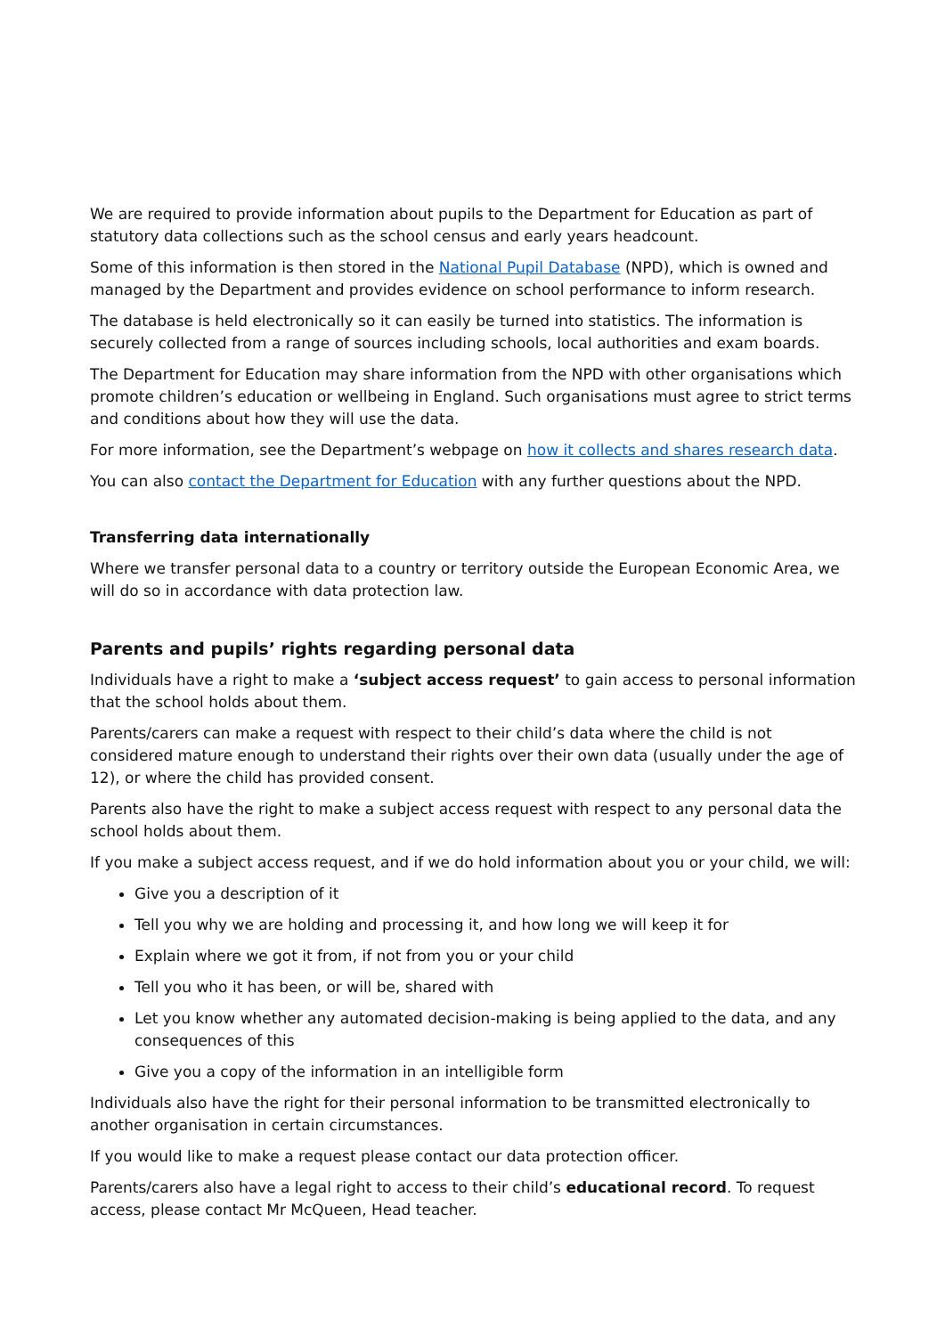We are required to provide information about pupils to the Department for Education as part of statutory data collections such as the school census and early years headcount.
Some of this information is then stored in the National Pupil Database (NPD), which is owned and managed by the Department and provides evidence on school performance to inform research.
The database is held electronically so it can easily be turned into statistics. The information is securely collected from a range of sources including schools, local authorities and exam boards.
The Department for Education may share information from the NPD with other organisations which promote children’s education or wellbeing in England. Such organisations must agree to strict terms and conditions about how they will use the data.
For more information, see the Department’s webpage on how it collects and shares research data.
You can also contact the Department for Education with any further questions about the NPD.
Transferring data internationally
Where we transfer personal data to a country or territory outside the European Economic Area, we will do so in accordance with data protection law.
Parents and pupils’ rights regarding personal data
Individuals have a right to make a ‘subject access request’ to gain access to personal information that the school holds about them.
Parents/carers can make a request with respect to their child’s data where the child is not considered mature enough to understand their rights over their own data (usually under the age of 12), or where the child has provided consent.
Parents also have the right to make a subject access request with respect to any personal data the school holds about them.
If you make a subject access request, and if we do hold information about you or your child, we will:
Give you a description of it
Tell you why we are holding and processing it, and how long we will keep it for
Explain where we got it from, if not from you or your child
Tell you who it has been, or will be, shared with
Let you know whether any automated decision-making is being applied to the data, and any consequences of this
Give you a copy of the information in an intelligible form
Individuals also have the right for their personal information to be transmitted electronically to another organisation in certain circumstances.
If you would like to make a request please contact our data protection officer.
Parents/carers also have a legal right to access to their child’s educational record. To request access, please contact Mr McQueen, Head teacher.